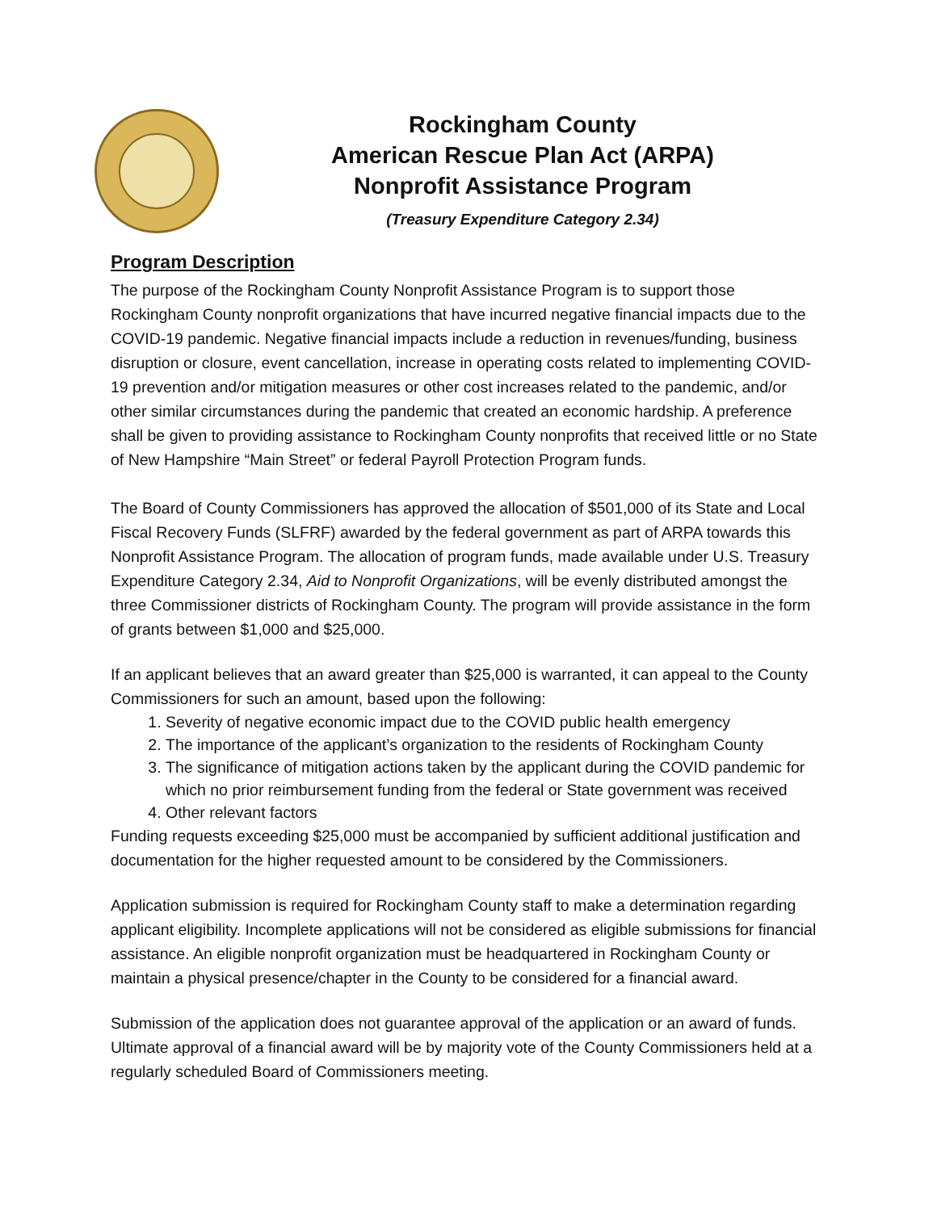Rockingham County
American Rescue Plan Act (ARPA)
Nonprofit Assistance Program
(Treasury Expenditure Category 2.34)
Program Description
The purpose of the Rockingham County Nonprofit Assistance Program is to support those Rockingham County nonprofit organizations that have incurred negative financial impacts due to the COVID-19 pandemic. Negative financial impacts include a reduction in revenues/funding, business disruption or closure, event cancellation, increase in operating costs related to implementing COVID-19 prevention and/or mitigation measures or other cost increases related to the pandemic, and/or other similar circumstances during the pandemic that created an economic hardship. A preference shall be given to providing assistance to Rockingham County nonprofits that received little or no State of New Hampshire “Main Street” or federal Payroll Protection Program funds.
The Board of County Commissioners has approved the allocation of $501,000 of its State and Local Fiscal Recovery Funds (SLFRF) awarded by the federal government as part of ARPA towards this Nonprofit Assistance Program. The allocation of program funds, made available under U.S. Treasury Expenditure Category 2.34, Aid to Nonprofit Organizations, will be evenly distributed amongst the three Commissioner districts of Rockingham County. The program will provide assistance in the form of grants between $1,000 and $25,000.
If an applicant believes that an award greater than $25,000 is warranted, it can appeal to the County Commissioners for such an amount, based upon the following:
1. Severity of negative economic impact due to the COVID public health emergency
2. The importance of the applicant’s organization to the residents of Rockingham County
3. The significance of mitigation actions taken by the applicant during the COVID pandemic for which no prior reimbursement funding from the federal or State government was received
4. Other relevant factors
Funding requests exceeding $25,000 must be accompanied by sufficient additional justification and documentation for the higher requested amount to be considered by the Commissioners.
Application submission is required for Rockingham County staff to make a determination regarding applicant eligibility. Incomplete applications will not be considered as eligible submissions for financial assistance. An eligible nonprofit organization must be headquartered in Rockingham County or maintain a physical presence/chapter in the County to be considered for a financial award.
Submission of the application does not guarantee approval of the application or an award of funds. Ultimate approval of a financial award will be by majority vote of the County Commissioners held at a regularly scheduled Board of Commissioners meeting.